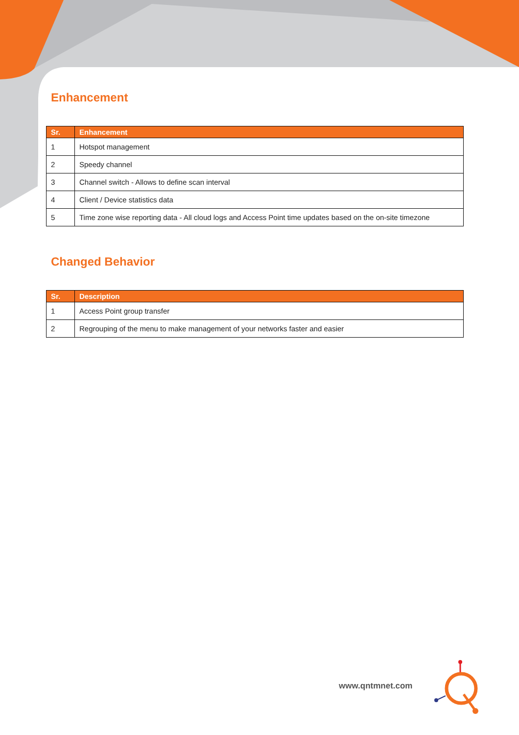Enhancement
| Sr. | Enhancement |
| --- | --- |
| 1 | Hotspot management |
| 2 | Speedy channel |
| 3 | Channel switch - Allows to define scan interval |
| 4 | Client / Device statistics data |
| 5 | Time zone wise reporting data - All cloud logs and Access Point time updates based on the on-site timezone |
Changed Behavior
| Sr. | Description |
| --- | --- |
| 1 | Access Point group transfer |
| 2 | Regrouping of the menu to make management of your networks faster and easier |
www.qntmnet.com